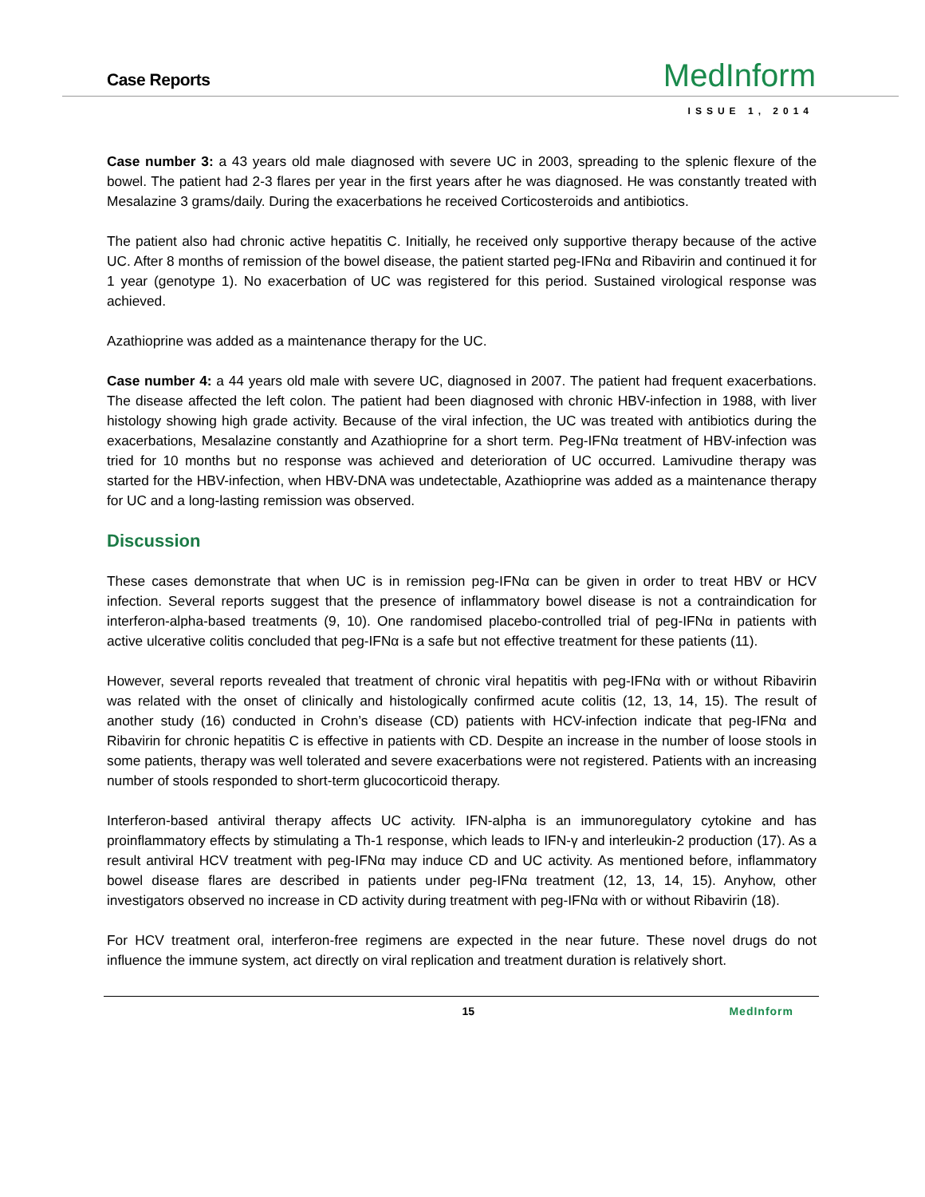Case Reports MedInform
ISSUE 1, 2014
Case number 3: a 43 years old male diagnosed with severe UC in 2003, spreading to the splenic flexure of the bowel. The patient had 2-3 flares per year in the first years after he was diagnosed. He was constantly treated with Mesalazine 3 grams/daily. During the exacerbations he received Corticosteroids and antibiotics.
The patient also had chronic active hepatitis C. Initially, he received only supportive therapy because of the active UC. After 8 months of remission of the bowel disease, the patient started peg-IFNα and Ribavirin and continued it for 1 year (genotype 1). No exacerbation of UC was registered for this period. Sustained virological response was achieved.
Azathioprine was added as a maintenance therapy for the UC.
Case number 4: a 44 years old male with severe UC, diagnosed in 2007. The patient had frequent exacerbations. The disease affected the left colon. The patient had been diagnosed with chronic HBV-infection in 1988, with liver histology showing high grade activity. Because of the viral infection, the UC was treated with antibiotics during the exacerbations, Mesalazine constantly and Azathioprine for a short term. Peg-IFNα treatment of HBV-infection was tried for 10 months but no response was achieved and deterioration of UC occurred. Lamivudine therapy was started for the HBV-infection, when HBV-DNA was undetectable, Azathioprine was added as a maintenance therapy for UC and a long-lasting remission was observed.
Discussion
These cases demonstrate that when UC is in remission peg-IFNα can be given in order to treat HBV or HCV infection. Several reports suggest that the presence of inflammatory bowel disease is not a contraindication for interferon-alpha-based treatments (9, 10). One randomised placebo-controlled trial of peg-IFNα in patients with active ulcerative colitis concluded that peg-IFNα is a safe but not effective treatment for these patients (11).
However, several reports revealed that treatment of chronic viral hepatitis with peg-IFNα with or without Ribavirin was related with the onset of clinically and histologically confirmed acute colitis (12, 13, 14, 15). The result of another study (16) conducted in Crohn’s disease (CD) patients with HCV-infection indicate that peg-IFNα and Ribavirin for chronic hepatitis C is effective in patients with CD. Despite an increase in the number of loose stools in some patients, therapy was well tolerated and severe exacerbations were not registered. Patients with an increasing number of stools responded to short-term glucocorticoid therapy.
Interferon-based antiviral therapy affects UC activity. IFN-alpha is an immunoregulatory cytokine and has proinflammatory effects by stimulating a Th-1 response, which leads to IFN-γ and interleukin-2 production (17). As a result antiviral HCV treatment with peg-IFNα may induce CD and UC activity. As mentioned before, inflammatory bowel disease flares are described in patients under peg-IFNα treatment (12, 13, 14, 15). Anyhow, other investigators observed no increase in CD activity during treatment with peg-IFNα with or without Ribavirin (18).
For HCV treatment oral, interferon-free regimens are expected in the near future. These novel drugs do not influence the immune system, act directly on viral replication and treatment duration is relatively short.
15 MedInform